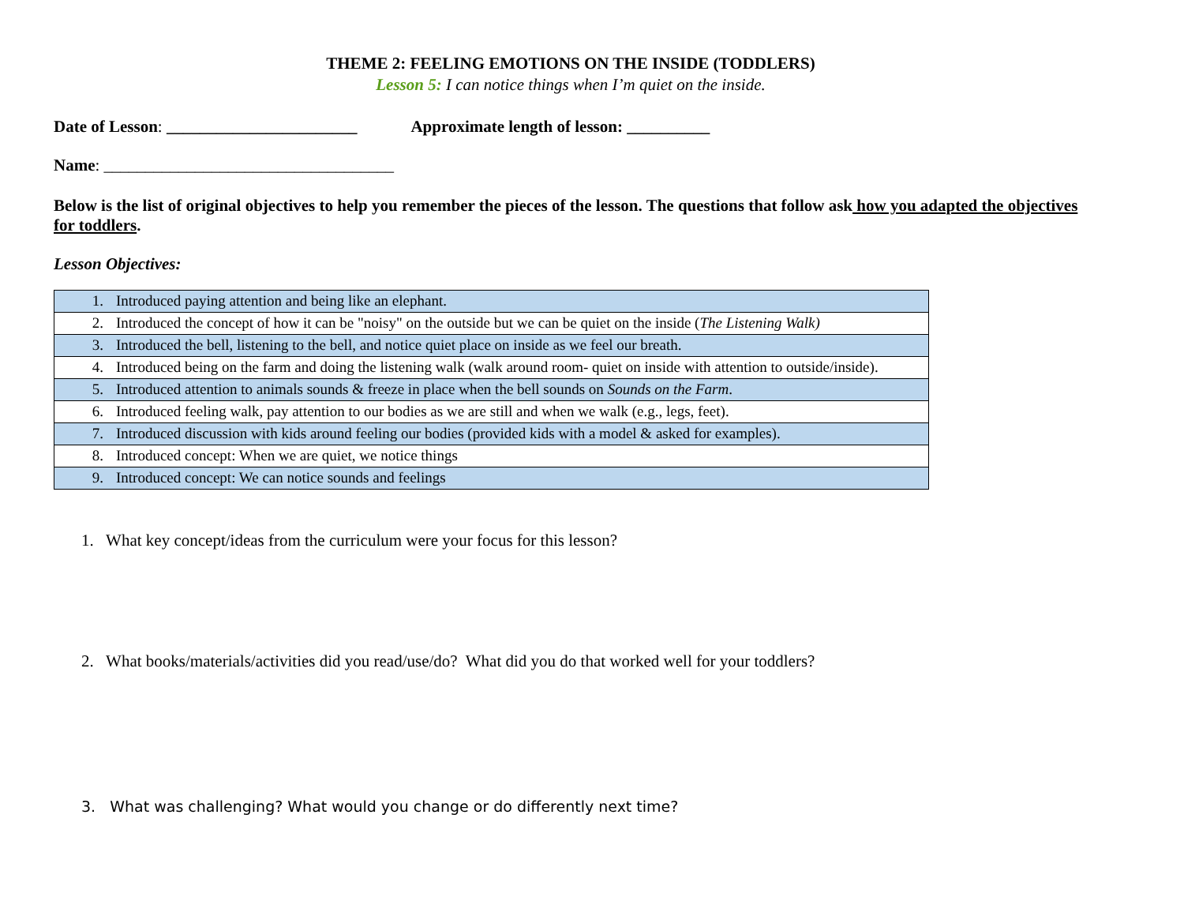THEME 2: FEELING EMOTIONS ON THE INSIDE (TODDLERS)
Lesson 5: I can notice things when I’m quiet on the inside.
Date of Lesson: _______________________ Approximate length of lesson: __________
Name: ___________________________________
Below is the list of original objectives to help you remember the pieces of the lesson. The questions that follow ask how you adapted the objectives for toddlers.
Lesson Objectives:
| 1. Introduced paying attention and being like an elephant. |
| 2. Introduced the concept of how it can be "noisy" on the outside but we can be quiet on the inside ( The Listening Walk) |
| 3. Introduced the bell, listening to the bell, and notice quiet place on inside as we feel our breath. |
| 4. Introduced being on the farm and doing the listening walk (walk around room- quiet on inside with attention to outside/inside). |
| 5. Introduced attention to animals sounds & freeze in place when the bell sounds on Sounds on the Farm . |
| 6. Introduced feeling walk, pay attention to our bodies as we are still and when we walk (e.g., legs, feet). |
| 7. Introduced discussion with kids around feeling our bodies (provided kids with a model & asked for examples). |
| 8. Introduced concept: When we are quiet, we notice things |
| 9. Introduced concept: We can notice sounds and feelings |
1. What key concept/ideas from the curriculum were your focus for this lesson?
2. What books/materials/activities did you read/use/do? What did you do that worked well for your toddlers?
3. What was challenging? What would you change or do differently next time?